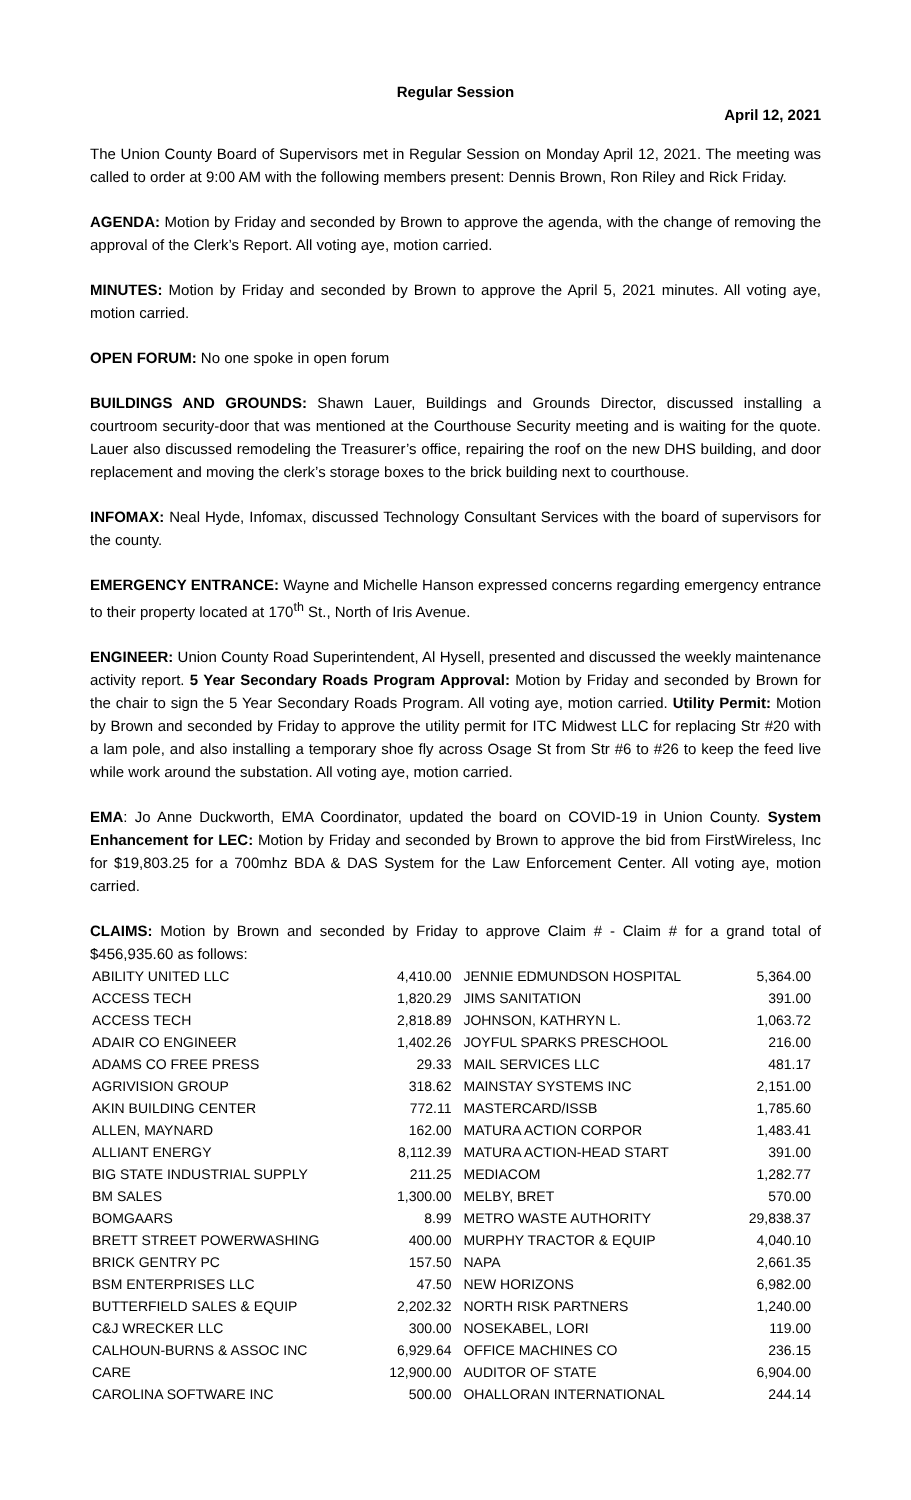Regular Session
April 12, 2021
The Union County Board of Supervisors met in Regular Session on Monday April 12, 2021. The meeting was called to order at 9:00 AM with the following members present: Dennis Brown, Ron Riley and Rick Friday.
AGENDA: Motion by Friday and seconded by Brown to approve the agenda, with the change of removing the approval of the Clerk’s Report. All voting aye, motion carried.
MINUTES: Motion by Friday and seconded by Brown to approve the April 5, 2021 minutes. All voting aye, motion carried.
OPEN FORUM: No one spoke in open forum
BUILDINGS AND GROUNDS: Shawn Lauer, Buildings and Grounds Director, discussed installing a courtroom security-door that was mentioned at the Courthouse Security meeting and is waiting for the quote. Lauer also discussed remodeling the Treasurer’s office, repairing the roof on the new DHS building, and door replacement and moving the clerk’s storage boxes to the brick building next to courthouse.
INFOMAX: Neal Hyde, Infomax, discussed Technology Consultant Services with the board of supervisors for the county.
EMERGENCY ENTRANCE: Wayne and Michelle Hanson expressed concerns regarding emergency entrance to their property located at 170<sup>th</sup> St., North of Iris Avenue.
ENGINEER: Union County Road Superintendent, Al Hysell, presented and discussed the weekly maintenance activity report. 5 Year Secondary Roads Program Approval: Motion by Friday and seconded by Brown for the chair to sign the 5 Year Secondary Roads Program. All voting aye, motion carried. Utility Permit: Motion by Brown and seconded by Friday to approve the utility permit for ITC Midwest LLC for replacing Str #20 with a lam pole, and also installing a temporary shoe fly across Osage St from Str #6 to #26 to keep the feed live while work around the substation. All voting aye, motion carried.
EMA: Jo Anne Duckworth, EMA Coordinator, updated the board on COVID-19 in Union County. System Enhancement for LEC: Motion by Friday and seconded by Brown to approve the bid from FirstWireless, Inc for $19,803.25 for a 700mhz BDA & DAS System for the Law Enforcement Center. All voting aye, motion carried.
CLAIMS: Motion by Brown and seconded by Friday to approve Claim # - Claim # for a grand total of $456,935.60 as follows:
| ABILITY UNITED LLC | 4,410.00 | JENNIE EDMUNDSON HOSPITAL | 5,364.00 |
| ACCESS TECH | 1,820.29 | JIMS SANITATION | 391.00 |
| ACCESS TECH | 2,818.89 | JOHNSON, KATHRYN L. | 1,063.72 |
| ADAIR CO ENGINEER | 1,402.26 | JOYFUL SPARKS PRESCHOOL | 216.00 |
| ADAMS CO FREE PRESS | 29.33 | MAIL SERVICES LLC | 481.17 |
| AGRIVISION GROUP | 318.62 | MAINSTAY SYSTEMS INC | 2,151.00 |
| AKIN BUILDING CENTER | 772.11 | MASTERCARD/ISSB | 1,785.60 |
| ALLEN, MAYNARD | 162.00 | MATURA ACTION CORPOR | 1,483.41 |
| ALLIANT ENERGY | 8,112.39 | MATURA ACTION-HEAD START | 391.00 |
| BIG STATE INDUSTRIAL SUPPLY | 211.25 | MEDIACOM | 1,282.77 |
| BM SALES | 1,300.00 | MELBY, BRET | 570.00 |
| BOMGAARS | 8.99 | METRO WASTE AUTHORITY | 29,838.37 |
| BRETT STREET POWERWASHING | 400.00 | MURPHY TRACTOR & EQUIP | 4,040.10 |
| BRICK GENTRY PC | 157.50 | NAPA | 2,661.35 |
| BSM ENTERPRISES LLC | 47.50 | NEW HORIZONS | 6,982.00 |
| BUTTERFIELD SALES & EQUIP | 2,202.32 | NORTH RISK PARTNERS | 1,240.00 |
| C&J WRECKER LLC | 300.00 | NOSEKABEL, LORI | 119.00 |
| CALHOUN-BURNS & ASSOC INC | 6,929.64 | OFFICE MACHINES CO | 236.15 |
| CARE | 12,900.00 | AUDITOR OF STATE | 6,904.00 |
| CAROLINA SOFTWARE INC | 500.00 | OHALLORAN INTERNATIONAL | 244.14 |